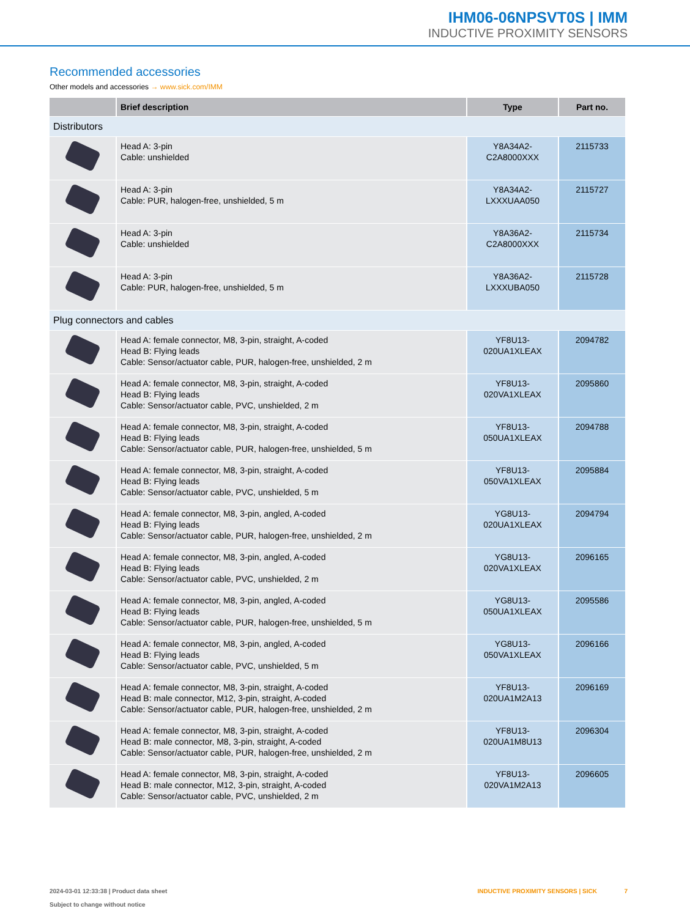IHM06-06NPSVT0S | IMM
INDUCTIVE PROXIMITY SENSORS
Recommended accessories
Other models and accessories → www.sick.com/IMM
| | Brief description | Type | Part no. |
| --- | --- | --- | --- |
| Distributors | | | |
| | Head A: 3-pin Cable: unshielded | Y8A34A2- C2A8000XXX | 2115733 |
| | Head A: 3-pin Cable: PUR, halogen-free, unshielded, 5 m | Y8A34A2- LXXXUAA050 | 2115727 |
| | Head A: 3-pin Cable: unshielded | Y8A36A2- C2A8000XXX | 2115734 |
| | Head A: 3-pin Cable: PUR, halogen-free, unshielded, 5 m | Y8A36A2- LXXXUBA050 | 2115728 |
| Plug connectors and cables | | | |
| | Head A: female connector, M8, 3-pin, straight, A-coded Head B: Flying leads Cable: Sensor/actuator cable, PUR, halogen-free, unshielded, 2 m | YF8U13- 020UA1XLEAX | 2094782 |
| | Head A: female connector, M8, 3-pin, straight, A-coded Head B: Flying leads Cable: Sensor/actuator cable, PVC, unshielded, 2 m | YF8U13- 020VA1XLEAX | 2095860 |
| | Head A: female connector, M8, 3-pin, straight, A-coded Head B: Flying leads Cable: Sensor/actuator cable, PUR, halogen-free, unshielded, 5 m | YF8U13- 050UA1XLEAX | 2094788 |
| | Head A: female connector, M8, 3-pin, straight, A-coded Head B: Flying leads Cable: Sensor/actuator cable, PVC, unshielded, 5 m | YF8U13- 050VA1XLEAX | 2095884 |
| | Head A: female connector, M8, 3-pin, angled, A-coded Head B: Flying leads Cable: Sensor/actuator cable, PUR, halogen-free, unshielded, 2 m | YG8U13- 020UA1XLEAX | 2094794 |
| | Head A: female connector, M8, 3-pin, angled, A-coded Head B: Flying leads Cable: Sensor/actuator cable, PVC, unshielded, 2 m | YG8U13- 020VA1XLEAX | 2096165 |
| | Head A: female connector, M8, 3-pin, angled, A-coded Head B: Flying leads Cable: Sensor/actuator cable, PUR, halogen-free, unshielded, 5 m | YG8U13- 050UA1XLEAX | 2095586 |
| | Head A: female connector, M8, 3-pin, angled, A-coded Head B: Flying leads Cable: Sensor/actuator cable, PVC, unshielded, 5 m | YG8U13- 050VA1XLEAX | 2096166 |
| | Head A: female connector, M8, 3-pin, straight, A-coded Head B: male connector, M12, 3-pin, straight, A-coded Cable: Sensor/actuator cable, PUR, halogen-free, unshielded, 2 m | YF8U13- 020UA1M2A13 | 2096169 |
| | Head A: female connector, M8, 3-pin, straight, A-coded Head B: male connector, M8, 3-pin, straight, A-coded Cable: Sensor/actuator cable, PUR, halogen-free, unshielded, 2 m | YF8U13- 020UA1M8U13 | 2096304 |
| | Head A: female connector, M8, 3-pin, straight, A-coded Head B: male connector, M12, 3-pin, straight, A-coded Cable: Sensor/actuator cable, PVC, unshielded, 2 m | YF8U13- 020VA1M2A13 | 2096605 |
2024-03-01 12:33:38 | Product data sheet
Subject to change without notice
INDUCTIVE PROXIMITY SENSORS | SICK 7